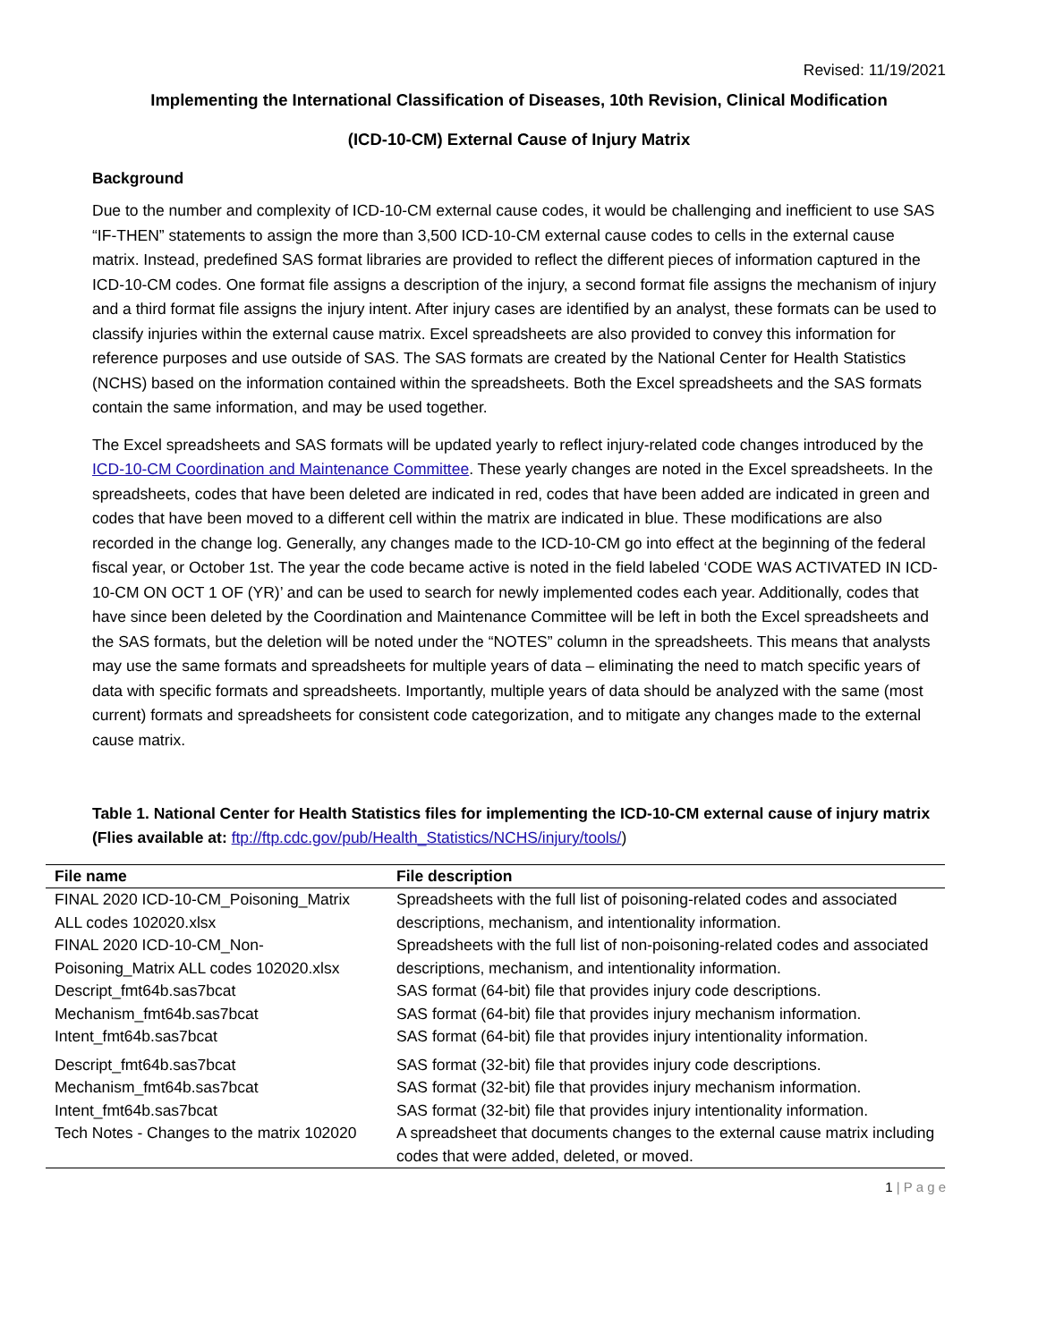Revised: 11/19/2021
Implementing the International Classification of Diseases, 10th Revision, Clinical Modification
(ICD-10-CM) External Cause of Injury Matrix
Background
Due to the number and complexity of ICD-10-CM external cause codes, it would be challenging and inefficient to use SAS “IF-THEN” statements to assign the more than 3,500 ICD-10-CM external cause codes to cells in the external cause matrix. Instead, predefined SAS format libraries are provided to reflect the different pieces of information captured in the ICD-10-CM codes. One format file assigns a description of the injury, a second format file assigns the mechanism of injury and a third format file assigns the injury intent. After injury cases are identified by an analyst, these formats can be used to classify injuries within the external cause matrix. Excel spreadsheets are also provided to convey this information for reference purposes and use outside of SAS. The SAS formats are created by the National Center for Health Statistics (NCHS) based on the information contained within the spreadsheets. Both the Excel spreadsheets and the SAS formats contain the same information, and may be used together.
The Excel spreadsheets and SAS formats will be updated yearly to reflect injury-related code changes introduced by the ICD-10-CM Coordination and Maintenance Committee. These yearly changes are noted in the Excel spreadsheets. In the spreadsheets, codes that have been deleted are indicated in red, codes that have been added are indicated in green and codes that have been moved to a different cell within the matrix are indicated in blue. These modifications are also recorded in the change log. Generally, any changes made to the ICD-10-CM go into effect at the beginning of the federal fiscal year, or October 1st. The year the code became active is noted in the field labeled ‘CODE WAS ACTIVATED IN ICD-10-CM ON OCT 1 OF (YR)’ and can be used to search for newly implemented codes each year. Additionally, codes that have since been deleted by the Coordination and Maintenance Committee will be left in both the Excel spreadsheets and the SAS formats, but the deletion will be noted under the “NOTES” column in the spreadsheets. This means that analysts may use the same formats and spreadsheets for multiple years of data – eliminating the need to match specific years of data with specific formats and spreadsheets. Importantly, multiple years of data should be analyzed with the same (most current) formats and spreadsheets for consistent code categorization, and to mitigate any changes made to the external cause matrix.
Table 1. National Center for Health Statistics files for implementing the ICD-10-CM external cause of injury matrix (Flies available at: ftp://ftp.cdc.gov/pub/Health_Statistics/NCHS/injury/tools/)
| File name | File description |
| --- | --- |
| FINAL 2020 ICD-10-CM_Poisoning_Matrix ALL codes 102020.xlsx | Spreadsheets with the full list of poisoning-related codes and associated descriptions, mechanism, and intentionality information. |
| FINAL 2020 ICD-10-CM_Non-Poisoning_Matrix ALL codes 102020.xlsx | Spreadsheets with the full list of non-poisoning-related codes and associated descriptions, mechanism, and intentionality information. |
| Descript_fmt64b.sas7bcat | SAS format (64-bit) file that provides injury code descriptions. |
| Mechanism_fmt64b.sas7bcat | SAS format (64-bit) file that provides injury mechanism information. |
| Intent_fmt64b.sas7bcat | SAS format (64-bit) file that provides injury intentionality information. |
| Descript_fmt64b.sas7bcat | SAS format (32-bit) file that provides injury code descriptions. |
| Mechanism_fmt64b.sas7bcat | SAS format (32-bit) file that provides injury mechanism information. |
| Intent_fmt64b.sas7bcat | SAS format (32-bit) file that provides injury intentionality information. |
| Tech Notes - Changes to the matrix 102020 | A spreadsheet that documents changes to the external cause matrix including codes that were added, deleted, or moved. |
1 | P a g e